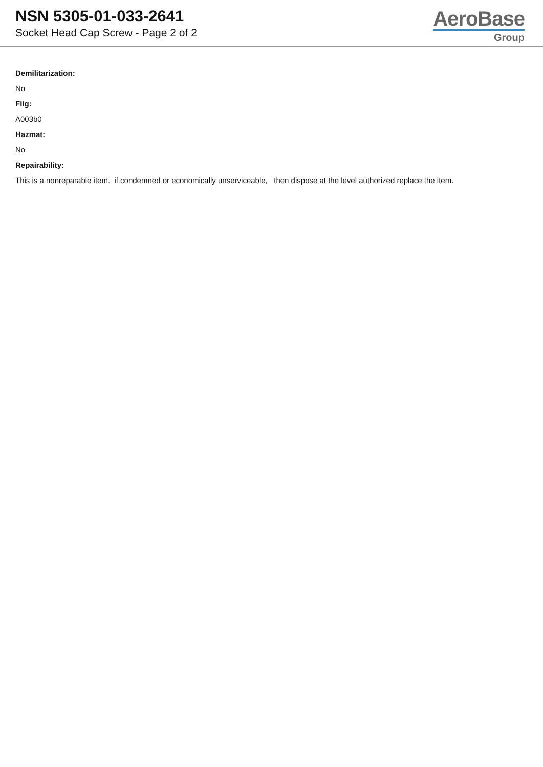NSN 5305-01-033-2641
Socket Head Cap Screw - Page 2 of 2
AeroBase
Group
Demilitarization:
No
Fiig:
A003b0
Hazmat:
No
Repairability:
This is a nonreparable item. if condemned or economically unserviceable, then dispose at the level authorized replace the item.